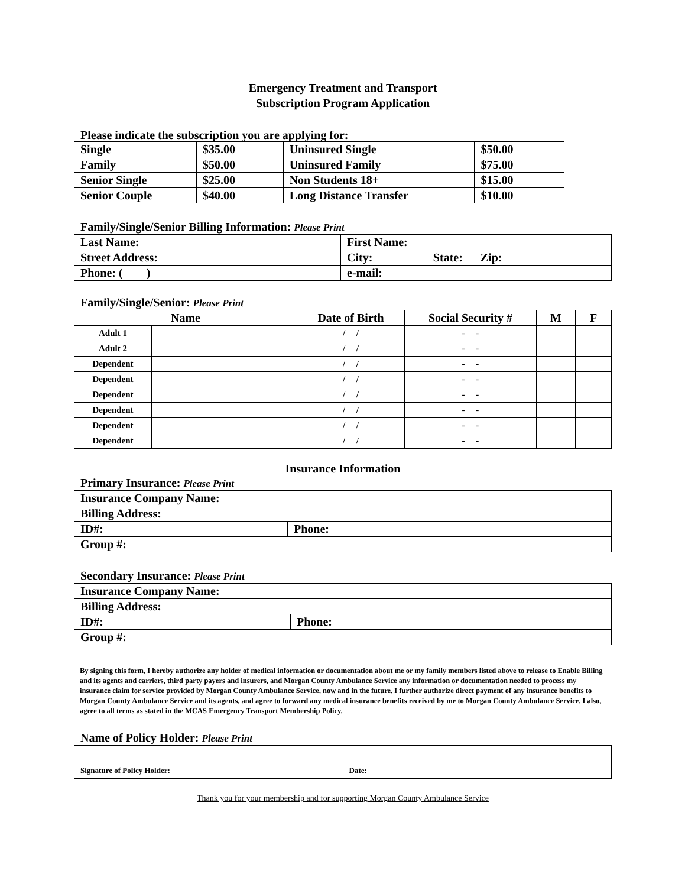Emergency Treatment and Transport
Subscription Program Application
Please indicate the subscription you are applying for:
| Single | $35.00 | | Uninsured Single | $50.00 | |
| Family | $50.00 | | Uninsured Family | $75.00 | |
| Senior Single | $25.00 | | Non Students 18+ | $15.00 | |
| Senior Couple | $40.00 | | Long Distance Transfer | $10.00 | |
Family/Single/Senior Billing Information: Please Print
| Last Name: | First Name: | |
| Street Address: | City: | State: Zip: |
| Phone: ( ) | e-mail: | |
Family/Single/Senior: Please Print
| Name | | Date of Birth | Social Security # | M | F |
| --- | --- | --- | --- | --- | --- |
| Adult 1 | | / / | - - | | |
| Adult 2 | | / / | - - | | |
| Dependent | | / / | - - | | |
| Dependent | | / / | - - | | |
| Dependent | | / / | - - | | |
| Dependent | | / / | - - | | |
| Dependent | | / / | - - | | |
| Dependent | | / / | - - | | |
Insurance Information
Primary Insurance: Please Print
| Insurance Company Name: | |
| Billing Address: | |
| ID#: | Phone: |
| Group #: | |
Secondary Insurance: Please Print
| Insurance Company Name: | |
| Billing Address: | |
| ID#: | Phone: |
| Group #: | |
By signing this form, I hereby authorize any holder of medical information or documentation about me or my family members listed above to release to Enable Billing and its agents and carriers, third party payers and insurers, and Morgan County Ambulance Service any information or documentation needed to process my insurance claim for service provided by Morgan County Ambulance Service, now and in the future. I further authorize direct payment of any insurance benefits to Morgan County Ambulance Service and its agents, and agree to forward any medical insurance benefits received by me to Morgan County Ambulance Service. I also, agree to all terms as stated in the MCAS Emergency Transport Membership Policy.
Name of Policy Holder: Please Print
| Signature of Policy Holder: | Date: |
Thank you for your membership and for supporting Morgan County Ambulance Service